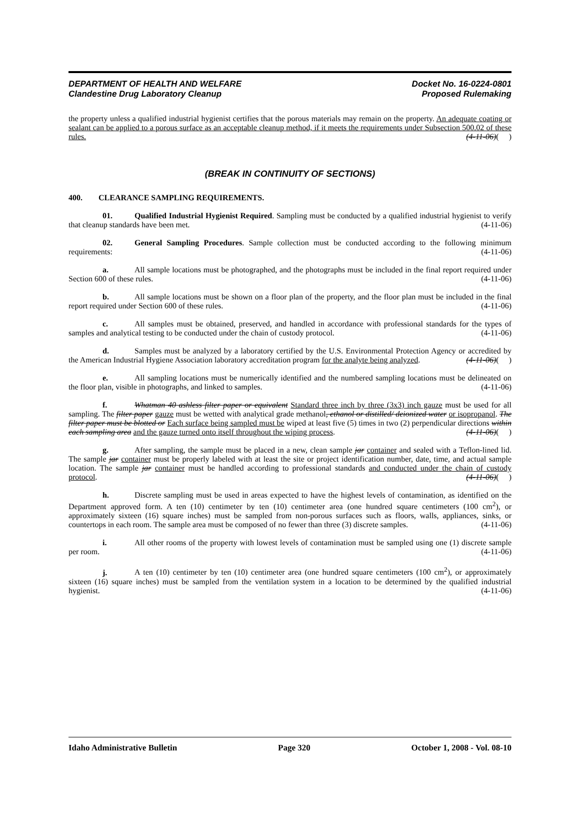DEPARTMENT OF HEALTH AND WELFARE
Clandestine Drug Laboratory Cleanup
Docket No. 16-0224-0801
Proposed Rulemaking
the property unless a qualified industrial hygienist certifies that the porous materials may remain on the property. An adequate coating or sealant can be applied to a porous surface as an acceptable cleanup method, if it meets the requirements under Subsection 500.02 of these rules. (4-11-06)( )
(BREAK IN CONTINUITY OF SECTIONS)
400. CLEARANCE SAMPLING REQUIREMENTS.
01. Qualified Industrial Hygienist Required. Sampling must be conducted by a qualified industrial hygienist to verify that cleanup standards have been met. (4-11-06)
02. General Sampling Procedures. Sample collection must be conducted according to the following minimum requirements: (4-11-06)
a. All sample locations must be photographed, and the photographs must be included in the final report required under Section 600 of these rules. (4-11-06)
b. All sample locations must be shown on a floor plan of the property, and the floor plan must be included in the final report required under Section 600 of these rules. (4-11-06)
c. All samples must be obtained, preserved, and handled in accordance with professional standards for the types of samples and analytical testing to be conducted under the chain of custody protocol. (4-11-06)
d. Samples must be analyzed by a laboratory certified by the U.S. Environmental Protection Agency or accredited by the American Industrial Hygiene Association laboratory accreditation program for the analyte being analyzed. (4-11-06)( )
e. All sampling locations must be numerically identified and the numbered sampling locations must be delineated on the floor plan, visible in photographs, and linked to samples. (4-11-06)
f. Whatman 40 ashless filter paper or equivalent Standard three inch by three (3x3) inch gauze must be used for all sampling. The filter paper gauze must be wetted with analytical grade methanol, ethanol or distilled/ deionized water or isopropanol. The filter paper must be blotted or Each surface being sampled must be wiped at least five (5) times in two (2) perpendicular directions within each sampling area and the gauze turned onto itself throughout the wiping process. (4-11-06)( )
g. After sampling, the sample must be placed in a new, clean sample jar container and sealed with a Teflon-lined lid. The sample jar container must be properly labeled with at least the site or project identification number, date, time, and actual sample location. The sample jar container must be handled according to professional standards and conducted under the chain of custody protocol. (4-11-06)( )
h. Discrete sampling must be used in areas expected to have the highest levels of contamination, as identified on the Department approved form. A ten (10) centimeter by ten (10) centimeter area (one hundred square centimeters (100 cm<sup>2</sup>), or approximately sixteen (16) square inches) must be sampled from non-porous surfaces such as floors, walls, appliances, sinks, or countertops in each room. The sample area must be composed of no fewer than three (3) discrete samples. (4-11-06)
i. All other rooms of the property with lowest levels of contamination must be sampled using one (1) discrete sample per room. (4-11-06)
j. A ten (10) centimeter by ten (10) centimeter area (one hundred square centimeters (100 cm<sup>2</sup>), or approximately sixteen (16) square inches) must be sampled from the ventilation system in a location to be determined by the qualified industrial hygienist. (4-11-06)
Idaho Administrative Bulletin Page 320 October 1, 2008 - Vol. 08-10